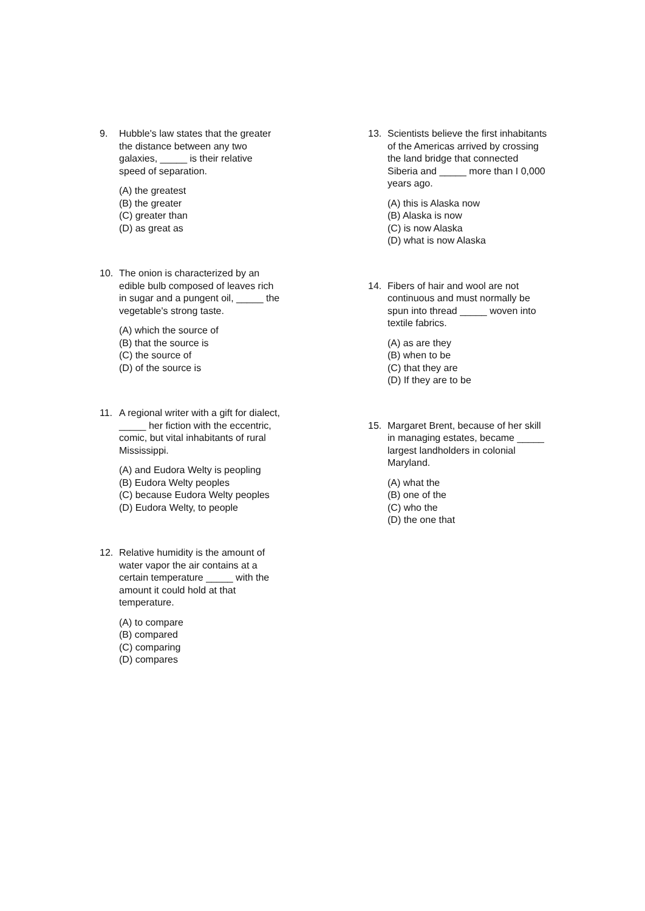9. Hubble's law states that the greater
the distance between any two
galaxies, _____ is their relative
speed of separation.
(A) the greatest
(B) the greater
(C) greater than
(D) as great as
10. The onion is characterized by an
edible bulb composed of leaves rich
in sugar and a pungent oil, _____ the
vegetable's strong taste.
(A) which the source of
(B) that the source is
(C) the source of
(D) of the source is
11. A regional writer with a gift for dialect,
_____ her fiction with the eccentric,
comic, but vital inhabitants of rural
Mississippi.
(A) and Eudora Welty is peopling
(B) Eudora Welty peoples
(C) because Eudora Welty peoples
(D) Eudora Welty, to people
12. Relative humidity is the amount of
water vapor the air contains at a
certain temperature _____ with the
amount it could hold at that
temperature.
(A) to compare
(B) compared
(C) comparing
(D) compares
13. Scientists believe the first inhabitants
of the Americas arrived by crossing
the land bridge that connected
Siberia and _____ more than I 0,000
years ago.
(A) this is Alaska now
(B) Alaska is now
(C) is now Alaska
(D) what is now Alaska
14. Fibers of hair and wool are not
continuous and must normally be
spun into thread _____ woven into
textile fabrics.
(A) as are they
(B) when to be
(C) that they are
(D) If they are to be
15. Margaret Brent, because of her skill
in managing estates, became _____
largest landholders in colonial
Maryland.
(A) what the
(B) one of the
(C) who the
(D) the one that